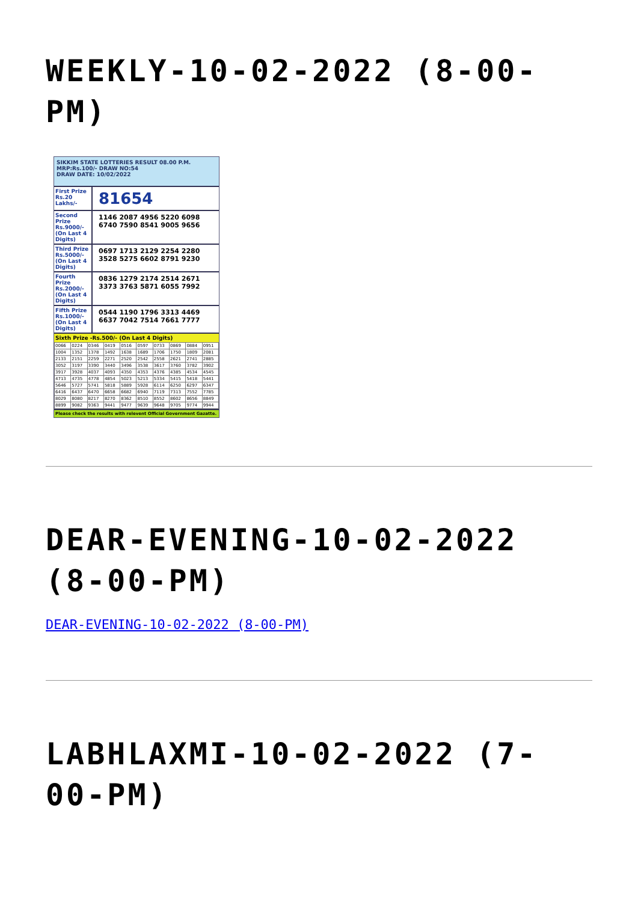WEEKLY-10-02-2022 (8-00-PM)
SIKKIM STATE LOTTERIES RESULT 08.00 P.M. MRP:Rs.100/- DRAW NO:54
DRAW DATE: 10/02/2022
First Prize Rs.20 Lakhs/-
81654
Second Prize Rs.9000/- (On Last 4 Digits)
1146 2087 4956 5220 6098 6740 7590 8541 9005 9656
Third Prize Rs.5000/- (On Last 4 Digits)
0697 1713 2129 2254 2280 3528 5275 6602 8791 9230
Fourth Prize Rs.2000/- (On Last 4 Digits)
0836 1279 2174 2514 2671 3373 3763 5871 6055 7992
Fifth Prize Rs.1000/- (On Last 4 Digits)
0544 1190 1796 3313 4469 6637 7042 7514 7661 7777
Sixth Prize -Rs.500/- (On Last 4 Digits)
| 0066 | 0224 | 0346 | 0419 | 0516 | 0597 | 0733 | 0869 | 0884 | 0951 |
| 1004 | 1352 | 1378 | 1492 | 1638 | 1689 | 1706 | 1750 | 1809 | 2081 |
| 2133 | 2151 | 2259 | 2271 | 2520 | 2542 | 2558 | 2621 | 2741 | 2885 |
| 3052 | 3197 | 3390 | 3440 | 3496 | 3538 | 3617 | 3760 | 3782 | 3902 |
| 3917 | 3928 | 4037 | 4093 | 4350 | 4353 | 4376 | 4385 | 4534 | 4545 |
| 4713 | 4735 | 4778 | 4854 | 5023 | 5213 | 5334 | 5415 | 5418 | 5441 |
| 5646 | 5727 | 5741 | 5818 | 5889 | 5928 | 6114 | 6250 | 6297 | 6347 |
| 6416 | 6437 | 6470 | 6658 | 6682 | 6940 | 7119 | 7313 | 7552 | 7785 |
| 8029 | 8080 | 8217 | 8270 | 8362 | 8510 | 8552 | 8602 | 8656 | 8849 |
| 8899 | 9082 | 9363 | 9441 | 9477 | 9639 | 9648 | 9705 | 9774 | 9944 |
Please check the results with relevent Official Government Gazatte.
DEAR-EVENING-10-02-2022 (8-00-PM)
DEAR-EVENING-10-02-2022 (8-00-PM)
LABHLAXMI-10-02-2022 (7-00-PM)